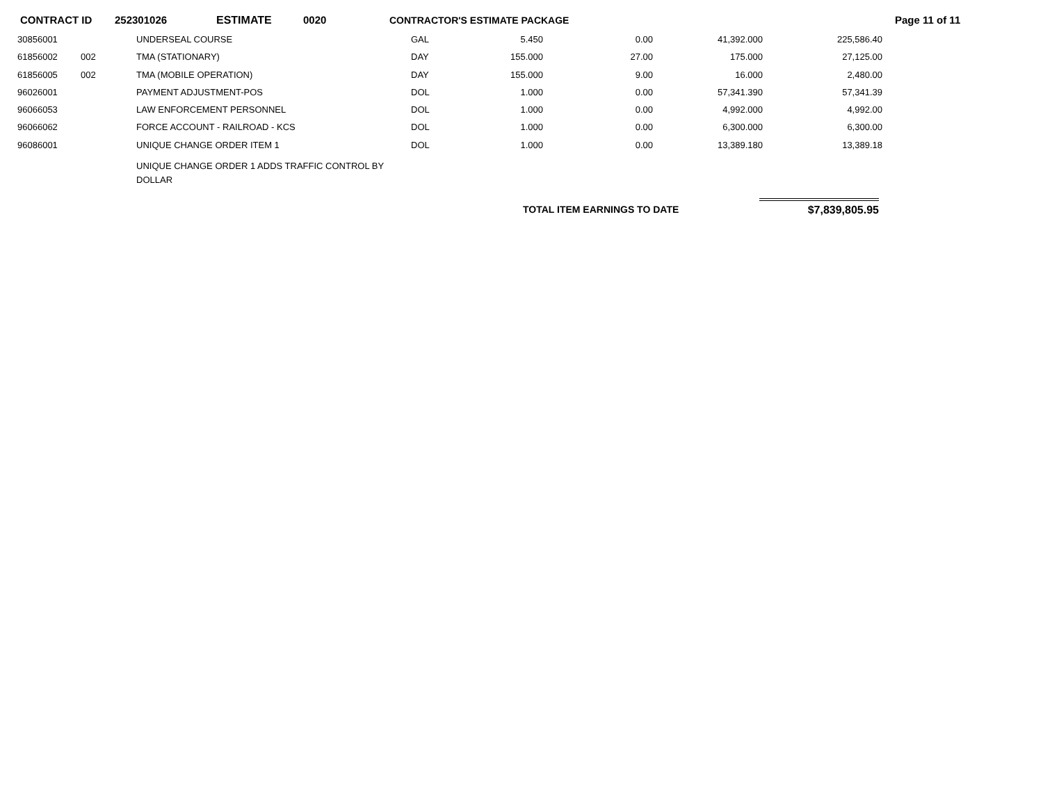CONTRACT ID 252301026 ESTIMATE 0020 CONTRACTOR'S ESTIMATE PACKAGE Page 11 of 11
| 30856001 | | UNDERSEAL COURSE | GAL | 5.450 | 0.00 | 41,392.000 | 225,586.40 |
| 61856002 | 002 | TMA (STATIONARY) | DAY | 155.000 | 27.00 | 175.000 | 27,125.00 |
| 61856005 | 002 | TMA (MOBILE OPERATION) | DAY | 155.000 | 9.00 | 16.000 | 2,480.00 |
| 96026001 | | PAYMENT ADJUSTMENT-POS | DOL | 1.000 | 0.00 | 57,341.390 | 57,341.39 |
| 96066053 | | LAW ENFORCEMENT PERSONNEL | DOL | 1.000 | 0.00 | 4,992.000 | 4,992.00 |
| 96066062 | | FORCE ACCOUNT - RAILROAD - KCS | DOL | 1.000 | 0.00 | 6,300.000 | 6,300.00 |
| 96086001 | | UNIQUE CHANGE ORDER ITEM 1 | DOL | 1.000 | 0.00 | 13,389.180 | 13,389.18 |
| | | UNIQUE CHANGE ORDER 1 ADDS TRAFFIC CONTROL BY DOLLAR | | | | | |
TOTAL ITEM EARNINGS TO DATE $7,839,805.95